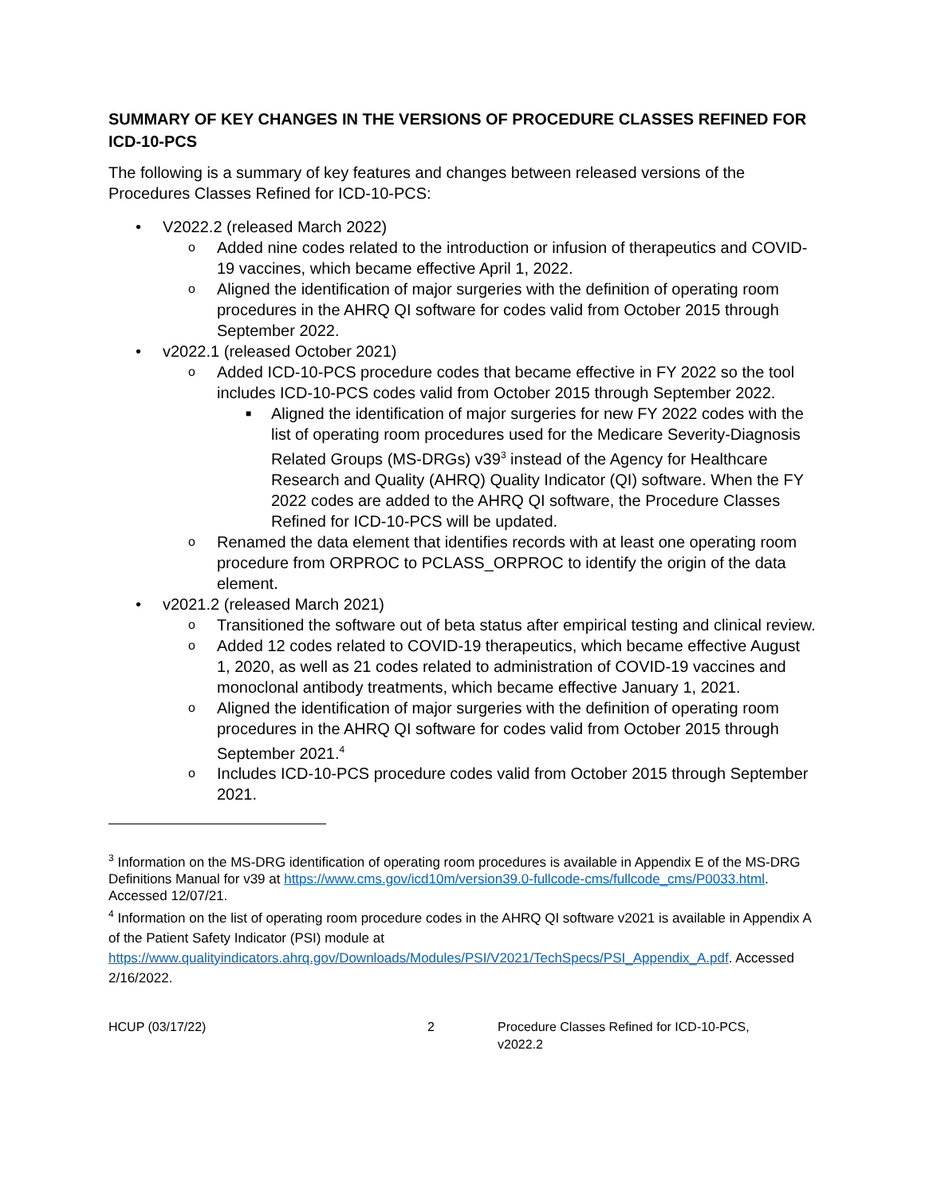SUMMARY OF KEY CHANGES IN THE VERSIONS OF PROCEDURE CLASSES REFINED FOR ICD-10-PCS
The following is a summary of key features and changes between released versions of the Procedures Classes Refined for ICD-10-PCS:
• V2022.2 (released March 2022)
o Added nine codes related to the introduction or infusion of therapeutics and COVID-19 vaccines, which became effective April 1, 2022.
o Aligned the identification of major surgeries with the definition of operating room procedures in the AHRQ QI software for codes valid from October 2015 through September 2022.
• v2022.1 (released October 2021)
o Added ICD-10-PCS procedure codes that became effective in FY 2022 so the tool includes ICD-10-PCS codes valid from October 2015 through September 2022.
■ Aligned the identification of major surgeries for new FY 2022 codes with the list of operating room procedures used for the Medicare Severity-Diagnosis Related Groups (MS-DRGs) v39<sup>3</sup> instead of the Agency for Healthcare Research and Quality (AHRQ) Quality Indicator (QI) software. When the FY 2022 codes are added to the AHRQ QI software, the Procedure Classes Refined for ICD-10-PCS will be updated.
o Renamed the data element that identifies records with at least one operating room procedure from ORPROC to PCLASS_ORPROC to identify the origin of the data element.
• v2021.2 (released March 2021)
o Transitioned the software out of beta status after empirical testing and clinical review.
o Added 12 codes related to COVID-19 therapeutics, which became effective August 1, 2020, as well as 21 codes related to administration of COVID-19 vaccines and monoclonal antibody treatments, which became effective January 1, 2021.
o Aligned the identification of major surgeries with the definition of operating room procedures in the AHRQ QI software for codes valid from October 2015 through September 2021.<sup>4</sup>
o Includes ICD-10-PCS procedure codes valid from October 2015 through September 2021.
<sup>3</sup> Information on the MS-DRG identification of operating room procedures is available in Appendix E of the MS-DRG Definitions Manual for v39 at https://www.cms.gov/icd10m/version39.0-fullcode-cms/fullcode_cms/P0033.html. Accessed 12/07/21.
<sup>4</sup> Information on the list of operating room procedure codes in the AHRQ QI software v2021 is available in Appendix A of the Patient Safety Indicator (PSI) module at https://www.qualityindicators.ahrq.gov/Downloads/Modules/PSI/V2021/TechSpecs/PSI_Appendix_A.pdf. Accessed 2/16/2022.
HCUP (03/17/22) 2 Procedure Classes Refined for ICD-10-PCS, v2022.2